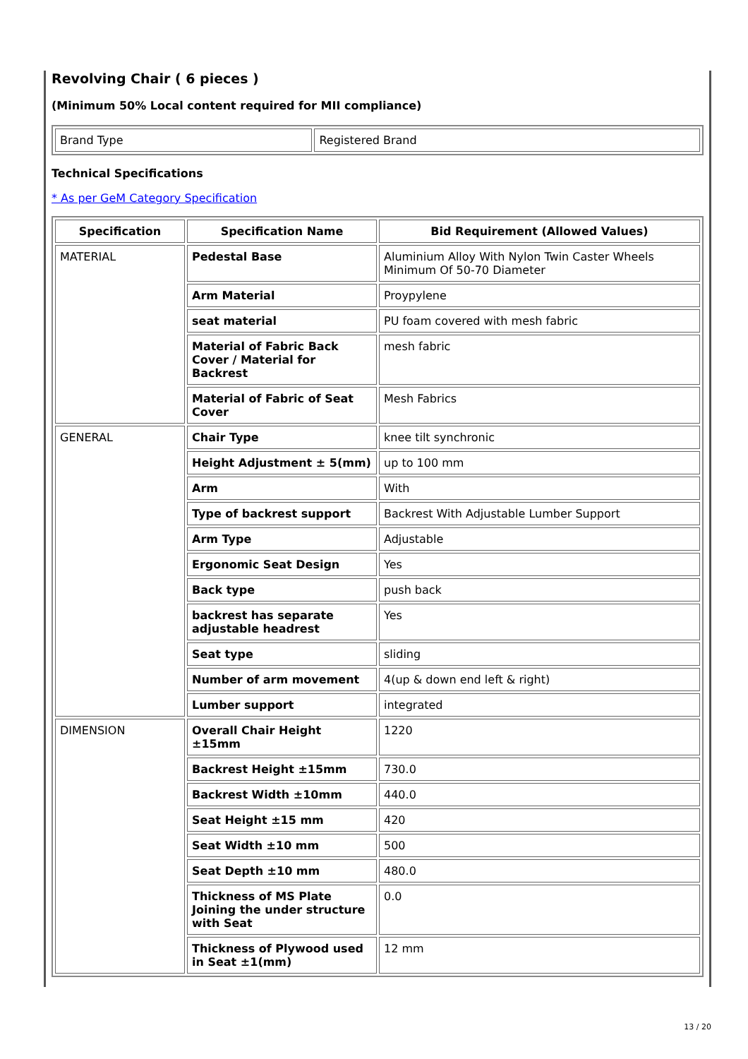Revolving Chair ( 6 pieces )
(Minimum 50% Local content required for MII compliance)
| Brand Type | Registered Brand |
Technical Specifications
* As per GeM Category Specification
| Specification | Specification Name | Bid Requirement (Allowed Values) |
| --- | --- | --- |
| MATERIAL | Pedestal Base | Aluminium Alloy With Nylon Twin Caster Wheels Minimum Of 50-70 Diameter |
| | Arm Material | Proypylene |
| | seat material | PU foam covered with mesh fabric |
| | Material of Fabric Back Cover / Material for Backrest | mesh fabric |
| | Material of Fabric of Seat Cover | Mesh Fabrics |
| GENERAL | Chair Type | knee tilt synchronic |
| | Height Adjustment ± 5(mm) | up to 100 mm |
| | Arm | With |
| | Type of backrest support | Backrest With Adjustable Lumber Support |
| | Arm Type | Adjustable |
| | Ergonomic Seat Design | Yes |
| | Back type | push back |
| | backrest has separate adjustable headrest | Yes |
| | Seat type | sliding |
| | Number of arm movement | 4(up & down end left & right) |
| | Lumber support | integrated |
| DIMENSION | Overall Chair Height ±15mm | 1220 |
| | Backrest Height ±15mm | 730.0 |
| | Backrest Width ±10mm | 440.0 |
| | Seat Height ±15 mm | 420 |
| | Seat Width ±10 mm | 500 |
| | Seat Depth ±10 mm | 480.0 |
| | Thickness of MS Plate Joining the under structure with Seat | 0.0 |
| | Thickness of Plywood used in Seat ±1(mm) | 12 mm |
13 / 20